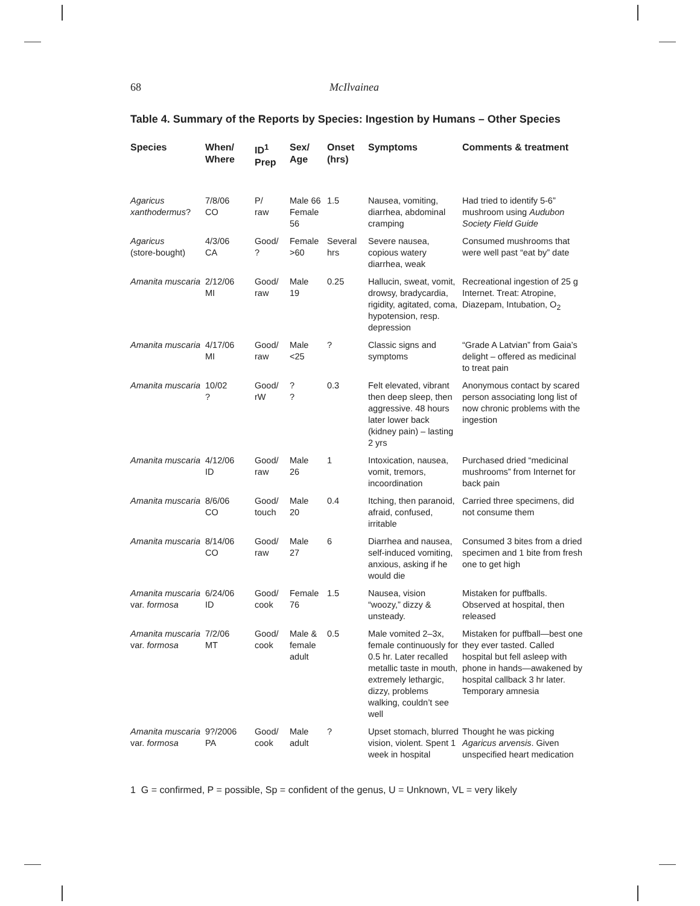68 McIlvainea
Table 4. Summary of the Reports by Species: Ingestion by Humans – Other Species
| Species | When/ Where | ID<sup>1</sup> Prep | Sex/ Age | Onset (hrs) | Symptoms | Comments & treatment |
| --- | --- | --- | --- | --- | --- | --- |
| Agaricus xanthodermus ? | 7/8/06 CO | P/ raw | Male 66 Female 56 | 1.5 | Nausea, vomiting, diarrhea, abdominal cramping | Had tried to identify 5-6” mushroom using Audubon Society Field Guide |
| Agaricus (store-bought) | 4/3/06 CA | Good/ ? | Female >60 | Several hrs | Severe nausea, copious watery diarrhea, weak | Consumed mushrooms that were well past “eat by” date |
| Amanita muscaria | 2/12/06 MI | Good/ raw | Male 19 | 0.25 | Hallucin, sweat, vomit, drowsy, bradycardia, rigidity, agitated, coma, hypotension, resp. depression | Recreational ingestion of 25 g Internet. Treat: Atropine, Diazepam, Intubation, O<sub>2</sub> |
| Amanita muscaria | 4/17/06 MI | Good/ raw | Male <25 | ? | Classic signs and symptoms | “Grade A Latvian” from Gaia’s delight – offered as medicinal to treat pain |
| Amanita muscaria | 10/02 ? | Good/ rW | ? ? | 0.3 | Felt elevated, vibrant then deep sleep, then aggressive. 48 hours later lower back (kidney pain) – lasting 2 yrs | Anonymous contact by scared person associating long list of now chronic problems with the ingestion |
| Amanita muscaria | 4/12/06 ID | Good/ raw | Male 26 | 1 | Intoxication, nausea, vomit, tremors, incoordination | Purchased dried “medicinal mushrooms” from Internet for back pain |
| Amanita muscaria | 8/6/06 CO | Good/ touch | Male 20 | 0.4 | Itching, then paranoid, afraid, confused, irritable | Carried three specimens, did not consume them |
| Amanita muscaria | 8/14/06 CO | Good/ raw | Male 27 | 6 | Diarrhea and nausea, self-induced vomiting, anxious, asking if he would die | Consumed 3 bites from a dried specimen and 1 bite from fresh one to get high |
| Amanita muscaria var. formosa | 6/24/06 ID | Good/ cook | Female 76 | 1.5 | Nausea, vision “woozy,” dizzy & unsteady. | Mistaken for puffballs. Observed at hospital, then released |
| Amanita muscaria var. formosa | 7/2/06 MT | Good/ cook | Male & female adult | 0.5 | Male vomited 2–3x, female continuously for 0.5 hr. Later recalled metallic taste in mouth, extremely lethargic, dizzy, problems walking, couldn’t see well | Mistaken for puffball—best one they ever tasted. Called hospital but fell asleep with phone in hands—awakened by hospital callback 3 hr later. Temporary amnesia |
| Amanita muscaria var. formosa | 9?/2006 PA | Good/ cook | Male adult | ? | Upset stomach, blurred vision, violent. Spent 1 week in hospital | Thought he was picking Agaricus arvensis . Given unspecified heart medication |
1 G = confirmed, P = possible, Sp = confident of the genus, U = Unknown, VL = very likely